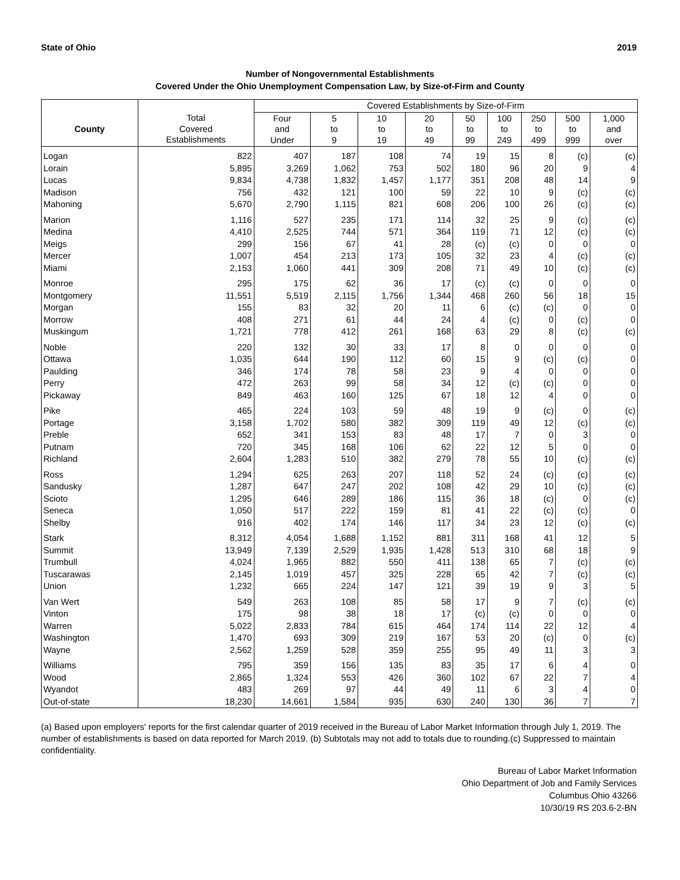State of Ohio 2019
Number of Nongovernmental Establishments
Covered Under the Ohio Unemployment Compensation Law, by Size-of-Firm and County
| | | Covered Establishments by Size-of-Firm | | | | | | | | |
| --- | --- | --- | --- | --- | --- | --- | --- | --- | --- | --- |
| County | Total Covered Establishments | Four and Under | 5 to 9 | 10 to 19 | 20 to 49 | 50 to 99 | 100 to 249 | 250 to 499 | 500 to 999 | 1,000 and over |
| Logan | 822 | 407 | 187 | 108 | 74 | 19 | 15 | 8 | (c) | (c) |
| Lorain | 5,895 | 3,269 | 1,062 | 753 | 502 | 180 | 96 | 20 | 9 | 4 |
| Lucas | 9,834 | 4,738 | 1,832 | 1,457 | 1,177 | 351 | 208 | 48 | 14 | 9 |
| Madison | 756 | 432 | 121 | 100 | 59 | 22 | 10 | 9 | (c) | (c) |
| Mahoning | 5,670 | 2,790 | 1,115 | 821 | 608 | 206 | 100 | 26 | (c) | (c) |
| Marion | 1,116 | 527 | 235 | 171 | 114 | 32 | 25 | 9 | (c) | (c) |
| Medina | 4,410 | 2,525 | 744 | 571 | 364 | 119 | 71 | 12 | (c) | (c) |
| Meigs | 299 | 156 | 67 | 41 | 28 | (c) | (c) | 0 | 0 | 0 |
| Mercer | 1,007 | 454 | 213 | 173 | 105 | 32 | 23 | 4 | (c) | (c) |
| Miami | 2,153 | 1,060 | 441 | 309 | 208 | 71 | 49 | 10 | (c) | (c) |
| Monroe | 295 | 175 | 62 | 36 | 17 | (c) | (c) | 0 | 0 | 0 |
| Montgomery | 11,551 | 5,519 | 2,115 | 1,756 | 1,344 | 468 | 260 | 56 | 18 | 15 |
| Morgan | 155 | 83 | 32 | 20 | 11 | 6 | (c) | (c) | 0 | 0 |
| Morrow | 408 | 271 | 61 | 44 | 24 | 4 | (c) | 0 | (c) | 0 |
| Muskingum | 1,721 | 778 | 412 | 261 | 168 | 63 | 29 | 8 | (c) | (c) |
| Noble | 220 | 132 | 30 | 33 | 17 | 8 | 0 | 0 | 0 | 0 |
| Ottawa | 1,035 | 644 | 190 | 112 | 60 | 15 | 9 | (c) | (c) | 0 |
| Paulding | 346 | 174 | 78 | 58 | 23 | 9 | 4 | 0 | 0 | 0 |
| Perry | 472 | 263 | 99 | 58 | 34 | 12 | (c) | (c) | 0 | 0 |
| Pickaway | 849 | 463 | 160 | 125 | 67 | 18 | 12 | 4 | 0 | 0 |
| Pike | 465 | 224 | 103 | 59 | 48 | 19 | 9 | (c) | 0 | (c) |
| Portage | 3,158 | 1,702 | 580 | 382 | 309 | 119 | 49 | 12 | (c) | (c) |
| Preble | 652 | 341 | 153 | 83 | 48 | 17 | 7 | 0 | 3 | 0 |
| Putnam | 720 | 345 | 168 | 106 | 62 | 22 | 12 | 5 | 0 | 0 |
| Richland | 2,604 | 1,283 | 510 | 382 | 279 | 78 | 55 | 10 | (c) | (c) |
| Ross | 1,294 | 625 | 263 | 207 | 118 | 52 | 24 | (c) | (c) | (c) |
| Sandusky | 1,287 | 647 | 247 | 202 | 108 | 42 | 29 | 10 | (c) | (c) |
| Scioto | 1,295 | 646 | 289 | 186 | 115 | 36 | 18 | (c) | 0 | (c) |
| Seneca | 1,050 | 517 | 222 | 159 | 81 | 41 | 22 | (c) | (c) | 0 |
| Shelby | 916 | 402 | 174 | 146 | 117 | 34 | 23 | 12 | (c) | (c) |
| Stark | 8,312 | 4,054 | 1,688 | 1,152 | 881 | 311 | 168 | 41 | 12 | 5 |
| Summit | 13,949 | 7,139 | 2,529 | 1,935 | 1,428 | 513 | 310 | 68 | 18 | 9 |
| Trumbull | 4,024 | 1,965 | 882 | 550 | 411 | 138 | 65 | 7 | (c) | (c) |
| Tuscarawas | 2,145 | 1,019 | 457 | 325 | 228 | 65 | 42 | 7 | (c) | (c) |
| Union | 1,232 | 665 | 224 | 147 | 121 | 39 | 19 | 9 | 3 | 5 |
| Van Wert | 549 | 263 | 108 | 85 | 58 | 17 | 9 | 7 | (c) | (c) |
| Vinton | 175 | 98 | 38 | 18 | 17 | (c) | (c) | 0 | 0 | 0 |
| Warren | 5,022 | 2,833 | 784 | 615 | 464 | 174 | 114 | 22 | 12 | 4 |
| Washington | 1,470 | 693 | 309 | 219 | 167 | 53 | 20 | (c) | 0 | (c) |
| Wayne | 2,562 | 1,259 | 528 | 359 | 255 | 95 | 49 | 11 | 3 | 3 |
| Williams | 795 | 359 | 156 | 135 | 83 | 35 | 17 | 6 | 4 | 0 |
| Wood | 2,865 | 1,324 | 553 | 426 | 360 | 102 | 67 | 22 | 7 | 4 |
| Wyandot | 483 | 269 | 97 | 44 | 49 | 11 | 6 | 3 | 4 | 0 |
| Out-of-state | 18,230 | 14,661 | 1,584 | 935 | 630 | 240 | 130 | 36 | 7 | 7 |
(a) Based upon employers' reports for the first calendar quarter of 2019 received in the Bureau of Labor Market Information through July 1, 2019. The number of establishments is based on data reported for March 2019. (b) Subtotals may not add to totals due to rounding.(c) Suppressed to maintain confidentiality.
Bureau of Labor Market Information
Ohio Department of Job and Family Services
Columbus Ohio 43266
10/30/19 RS 203.6-2-BN